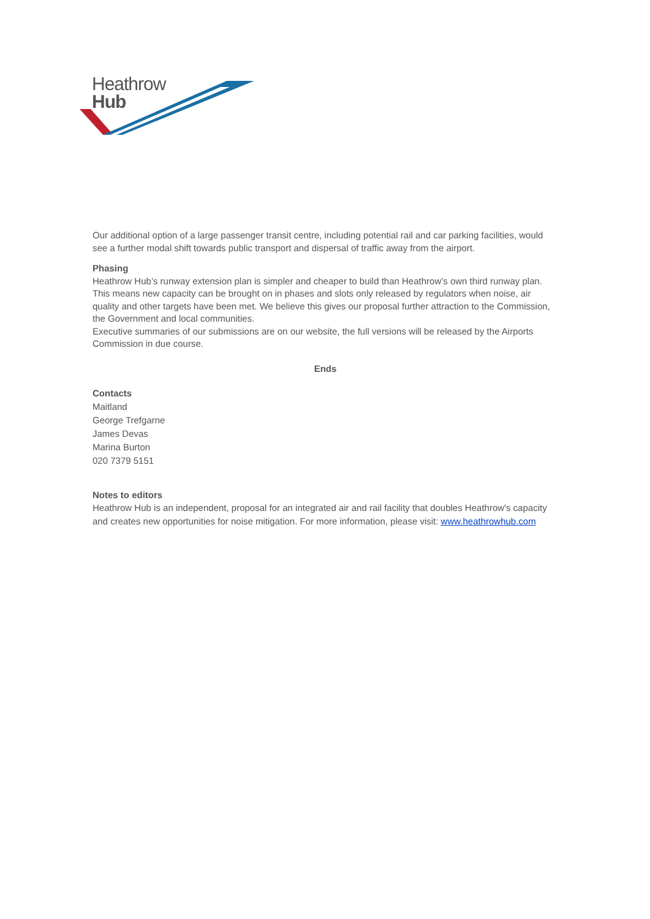Heathrow
Hub
Our additional option of a large passenger transit centre, including potential rail and car parking facilities, would see a further modal shift towards public transport and dispersal of traffic away from the airport.
Phasing
Heathrow Hub’s runway extension plan is simpler and cheaper to build than Heathrow’s own third runway plan. This means new capacity can be brought on in phases and slots only released by regulators when noise, air quality and other targets have been met. We believe this gives our proposal further attraction to the Commission, the Government and local communities.
Executive summaries of our submissions are on our website, the full versions will be released by the Airports Commission in due course.
Ends
Contacts
Maitland
George Trefgarne
James Devas
Marina Burton
020 7379 5151
Notes to editors
Heathrow Hub is an independent, proposal for an integrated air and rail facility that doubles Heathrow's capacity and creates new opportunities for noise mitigation. For more information, please visit: www.heathrowhub.com